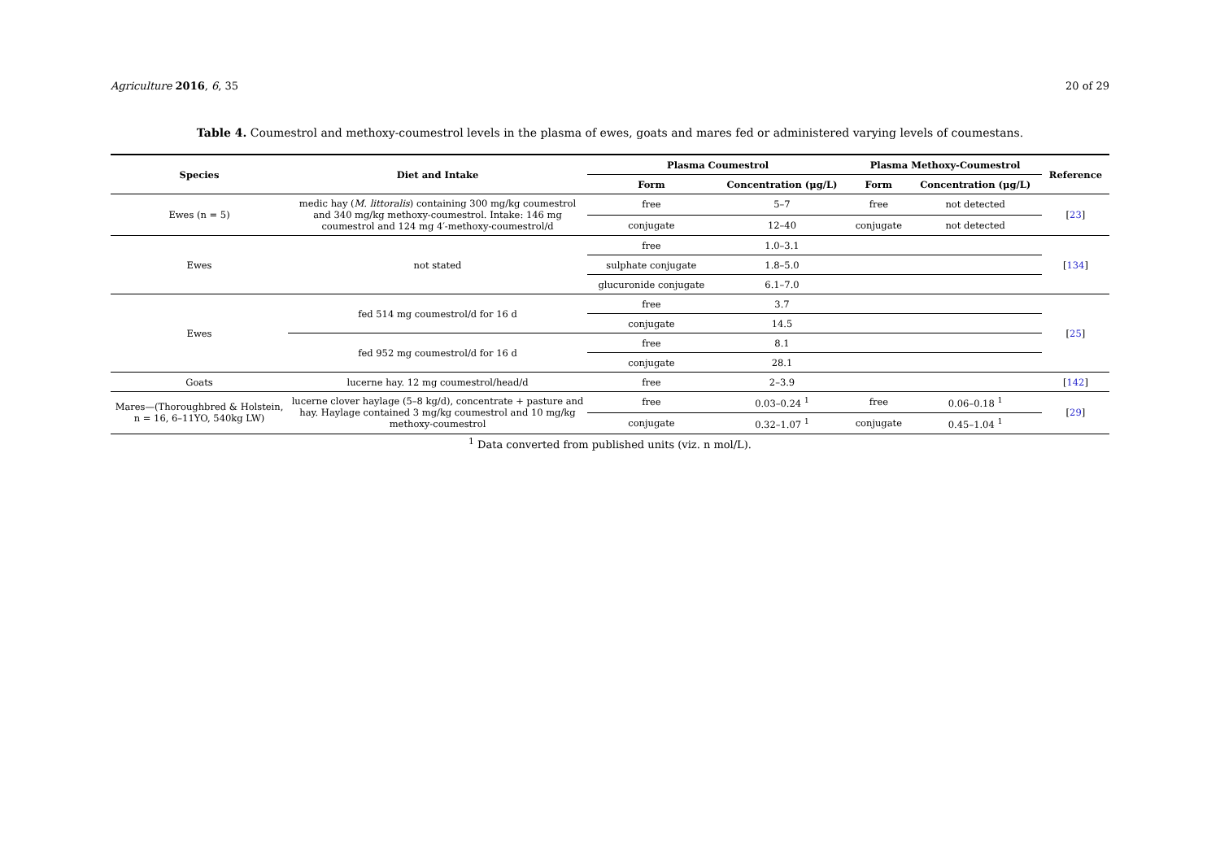Agriculture 2016, 6, 35 20 of 29
Table 4. Coumestrol and methoxy-coumestrol levels in the plasma of ewes, goats and mares fed or administered varying levels of coumestans.
| Species | Diet and Intake | Plasma Coumestrol | | Plasma Methoxy-Coumestrol | | Reference |
| --- | --- | --- | --- | --- | --- | --- |
| | | Form | Concentration (μg/L) | Form | Concentration (μg/L) | |
| Ewes (n = 5) | medic hay ( M. littoralis ) containing 300 mg/kg coumestrol and 340 mg/kg methoxy-coumestrol. Intake: 146 mg coumestrol and 124 mg 4′-methoxy-coumestrol/d | free | 5–7 | free | not detected | [ 23 ] |
| | | conjugate | 12–40 | conjugate | not detected | |
| Ewes | not stated | free | 1.0–3.1 | | | [ 134 ] |
| | | sulphate conjugate | 1.8–5.0 | | | |
| | | glucuronide conjugate | 6.1–7.0 | | | |
| Ewes | fed 514 mg coumestrol/d for 16 d | free | 3.7 | | | [ 25 ] |
| | | conjugate | 14.5 | | | |
| | fed 952 mg coumestrol/d for 16 d | free | 8.1 | | | |
| | | conjugate | 28.1 | | | |
| Goats | lucerne hay. 12 mg coumestrol/head/d | free | 2–3.9 | | | [ 142 ] |
| Mares—(Thoroughbred & Holstein, n = 16, 6–11YO, 540kg LW) | lucerne clover haylage (5–8 kg/d), concentrate + pasture and hay. Haylage contained 3 mg/kg coumestrol and 10 mg/kg methoxy-coumestrol | free | 0.03–0.24 <sup>1</sup> | free | 0.06–0.18 <sup>1</sup> | [ 29 ] |
| | | conjugate | 0.32–1.07 <sup>1</sup> | conjugate | 0.45–1.04 <sup>1</sup> | |
<sup>1</sup> Data converted from published units (viz. n mol/L).